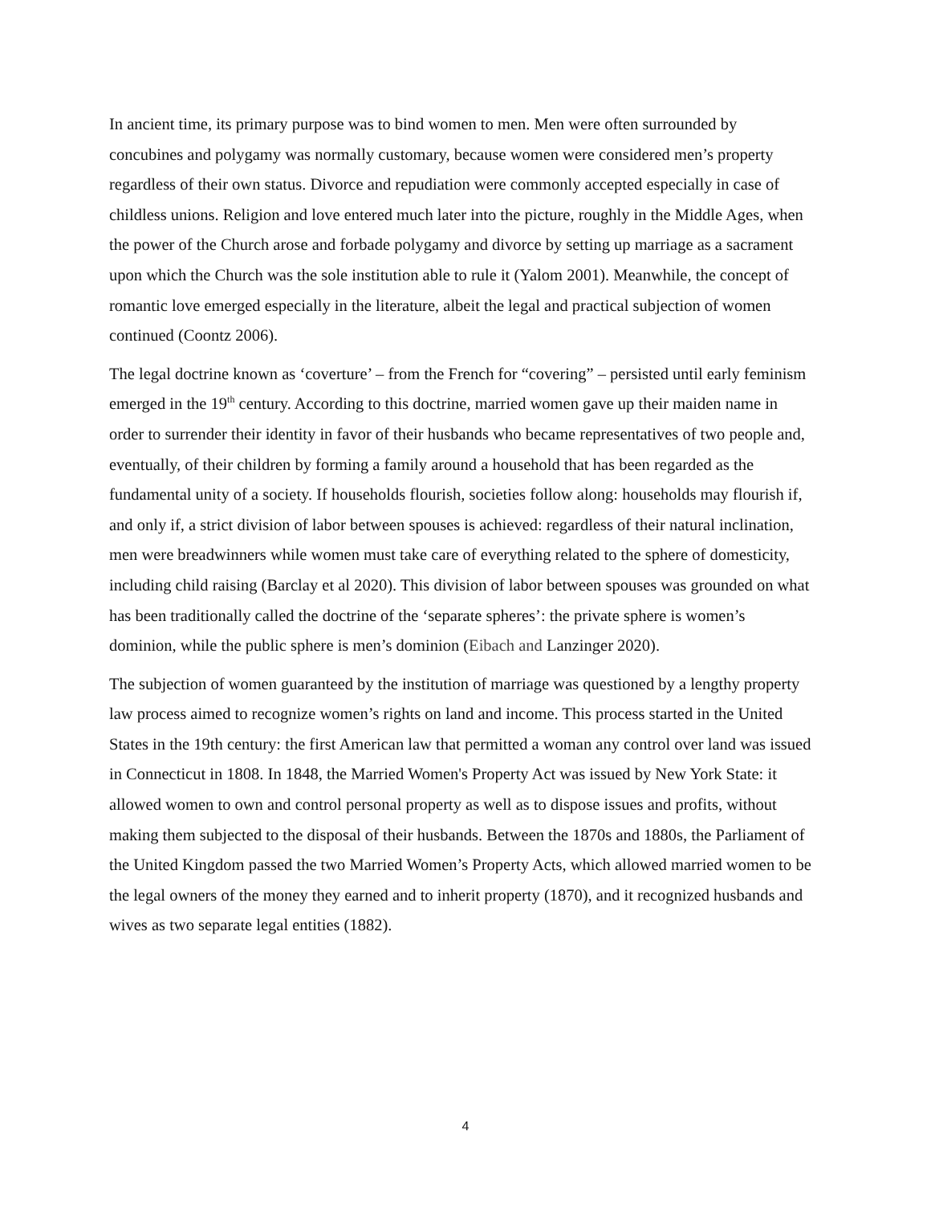In ancient time, its primary purpose was to bind women to men. Men were often surrounded by concubines and polygamy was normally customary, because women were considered men’s property regardless of their own status. Divorce and repudiation were commonly accepted especially in case of childless unions. Religion and love entered much later into the picture, roughly in the Middle Ages, when the power of the Church arose and forbade polygamy and divorce by setting up marriage as a sacrament upon which the Church was the sole institution able to rule it (Yalom 2001). Meanwhile, the concept of romantic love emerged especially in the literature, albeit the legal and practical subjection of women continued (Coontz 2006).
The legal doctrine known as ‘coverture’ – from the French for “covering” – persisted until early feminism emerged in the 19<sup>th</sup> century. According to this doctrine, married women gave up their maiden name in order to surrender their identity in favor of their husbands who became representatives of two people and, eventually, of their children by forming a family around a household that has been regarded as the fundamental unity of a society. If households flourish, societies follow along: households may flourish if, and only if, a strict division of labor between spouses is achieved: regardless of their natural inclination, men were breadwinners while women must take care of everything related to the sphere of domesticity, including child raising (Barclay et al 2020). This division of labor between spouses was grounded on what has been traditionally called the doctrine of the ‘separate spheres’: the private sphere is women’s dominion, while the public sphere is men’s dominion (Eibach and Lanzinger 2020).
The subjection of women guaranteed by the institution of marriage was questioned by a lengthy property law process aimed to recognize women’s rights on land and income. This process started in the United States in the 19th century: the first American law that permitted a woman any control over land was issued in Connecticut in 1808. In 1848, the Married Women's Property Act was issued by New York State: it allowed women to own and control personal property as well as to dispose issues and profits, without making them subjected to the disposal of their husbands. Between the 1870s and 1880s, the Parliament of the United Kingdom passed the two Married Women’s Property Acts, which allowed married women to be the legal owners of the money they earned and to inherit property (1870), and it recognized husbands and wives as two separate legal entities (1882).
4